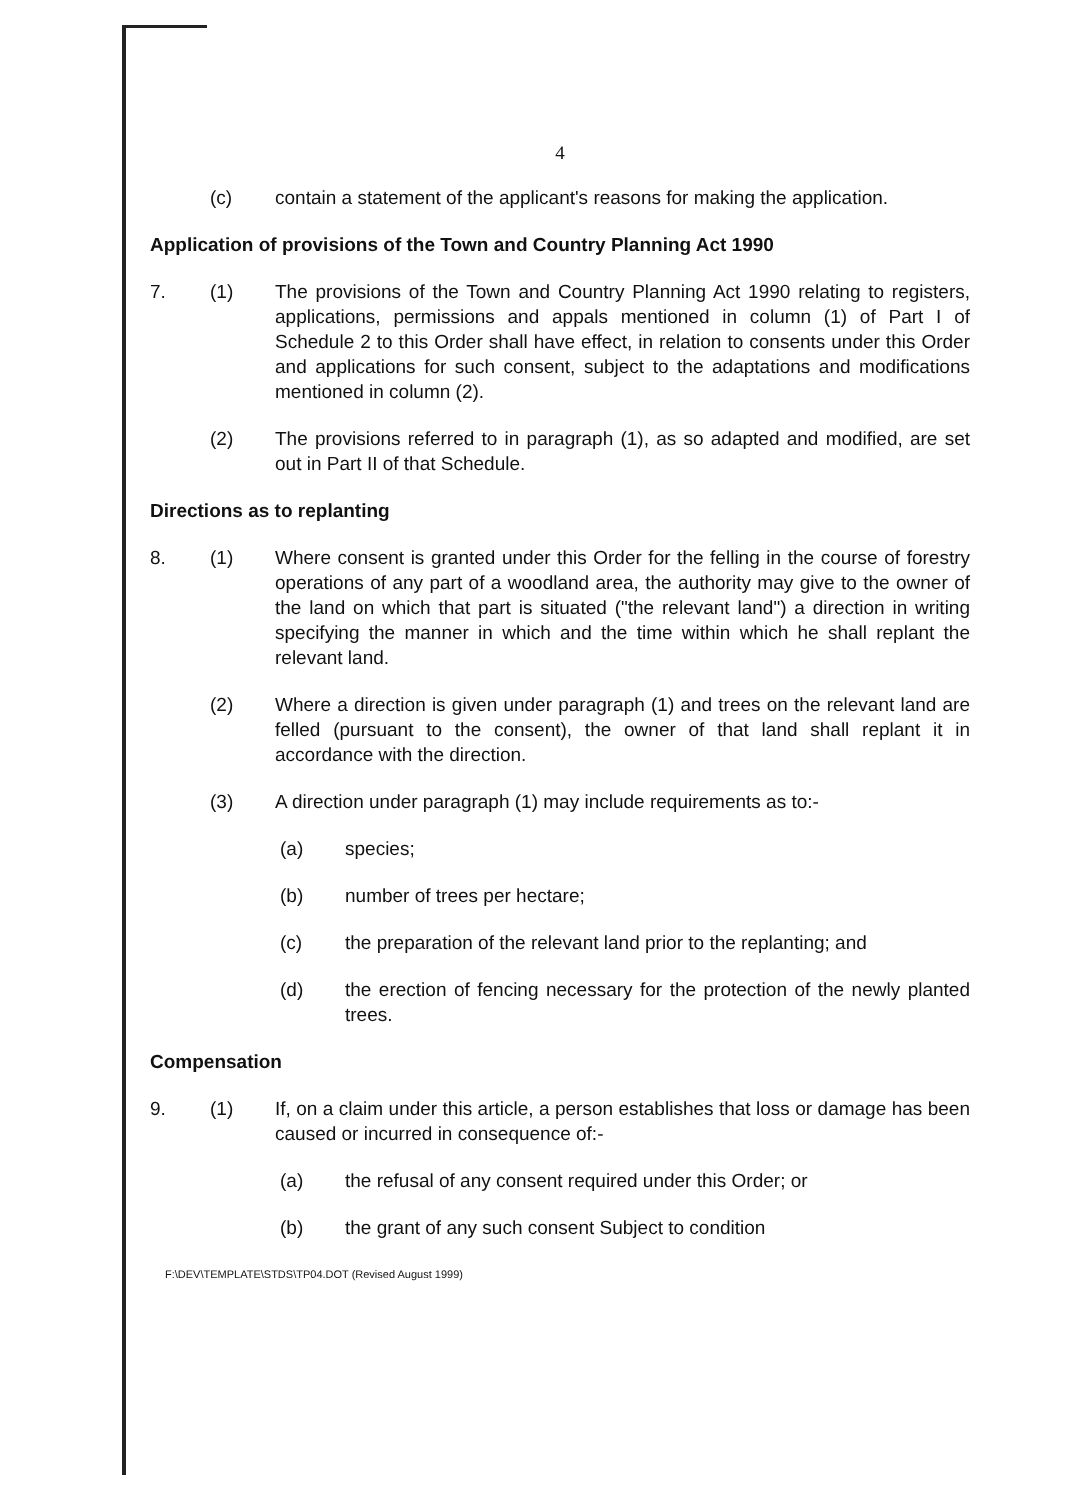4
(c) contain a statement of the applicant's reasons for making the application.
Application of provisions of the Town and Country Planning Act 1990
7. (1) The provisions of the Town and Country Planning Act 1990 relating to registers, applications, permissions and appals mentioned in column (1) of Part I of Schedule 2 to this Order shall have effect, in relation to consents under this Order and applications for such consent, subject to the adaptations and modifications mentioned in column (2).
(2) The provisions referred to in paragraph (1), as so adapted and modified, are set out in Part II of that Schedule.
Directions as to replanting
8. (1) Where consent is granted under this Order for the felling in the course of forestry operations of any part of a woodland area, the authority may give to the owner of the land on which that part is situated ("the relevant land") a direction in writing specifying the manner in which and the time within which he shall replant the relevant land.
(2) Where a direction is given under paragraph (1) and trees on the relevant land are felled (pursuant to the consent), the owner of that land shall replant it in accordance with the direction.
(3) A direction under paragraph (1) may include requirements as to:-
(a) species;
(b) number of trees per hectare;
(c) the preparation of the relevant land prior to the replanting; and
(d) the erection of fencing necessary for the protection of the newly planted trees.
Compensation
9. (1) If, on a claim under this article, a person establishes that loss or damage has been caused or incurred in consequence of:-
(a) the refusal of any consent required under this Order; or
(b) the grant of any such consent Subject to condition
F:\DEV\TEMPLATE\STDS\TP04.DOT (Revised August 1999)